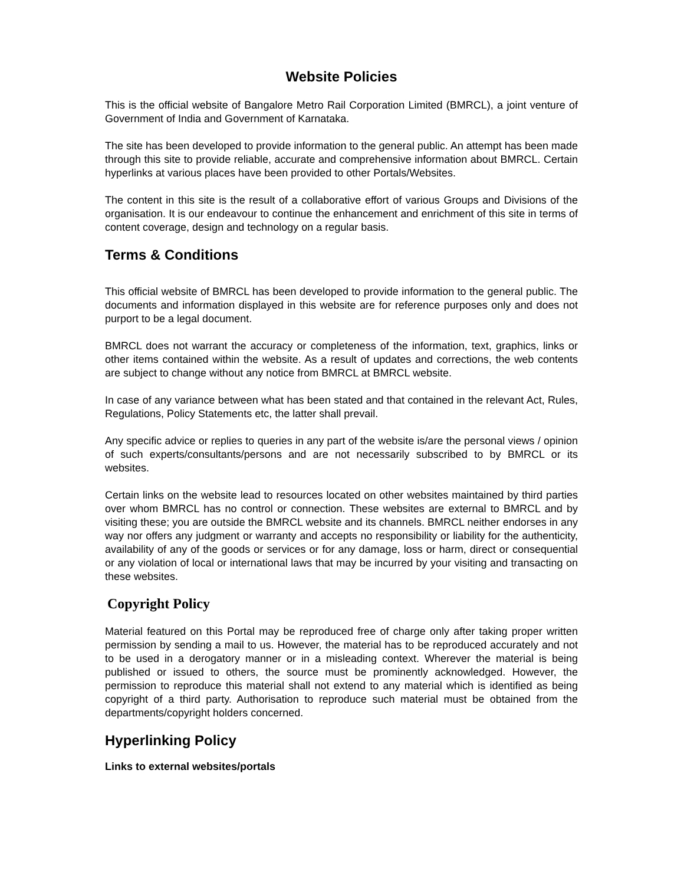Website Policies
This is the official website of Bangalore Metro Rail Corporation Limited (BMRCL), a joint venture of Government of India and Government of Karnataka.
The site has been developed to provide information to the general public. An attempt has been made through this site to provide reliable, accurate and comprehensive information about BMRCL. Certain hyperlinks at various places have been provided to other Portals/Websites.
The content in this site is the result of a collaborative effort of various Groups and Divisions of the organisation. It is our endeavour to continue the enhancement and enrichment of this site in terms of content coverage, design and technology on a regular basis.
Terms & Conditions
This official website of BMRCL has been developed to provide information to the general public. The documents and information displayed in this website are for reference purposes only and does not purport to be a legal document.
BMRCL does not warrant the accuracy or completeness of the information, text, graphics, links or other items contained within the website. As a result of updates and corrections, the web contents are subject to change without any notice from BMRCL at BMRCL website.
In case of any variance between what has been stated and that contained in the relevant Act, Rules, Regulations, Policy Statements etc, the latter shall prevail.
Any specific advice or replies to queries in any part of the website is/are the personal views / opinion of such experts/consultants/persons and are not necessarily subscribed to by BMRCL or its websites.
Certain links on the website lead to resources located on other websites maintained by third parties over whom BMRCL has no control or connection. These websites are external to BMRCL and by visiting these; you are outside the BMRCL website and its channels. BMRCL neither endorses in any way nor offers any judgment or warranty and accepts no responsibility or liability for the authenticity, availability of any of the goods or services or for any damage, loss or harm, direct or consequential or any violation of local or international laws that may be incurred by your visiting and transacting on these websites.
Copyright Policy
Material featured on this Portal may be reproduced free of charge only after taking proper written permission by sending a mail to us. However, the material has to be reproduced accurately and not to be used in a derogatory manner or in a misleading context. Wherever the material is being published or issued to others, the source must be prominently acknowledged. However, the permission to reproduce this material shall not extend to any material which is identified as being copyright of a third party. Authorisation to reproduce such material must be obtained from the departments/copyright holders concerned.
Hyperlinking Policy
Links to external websites/portals